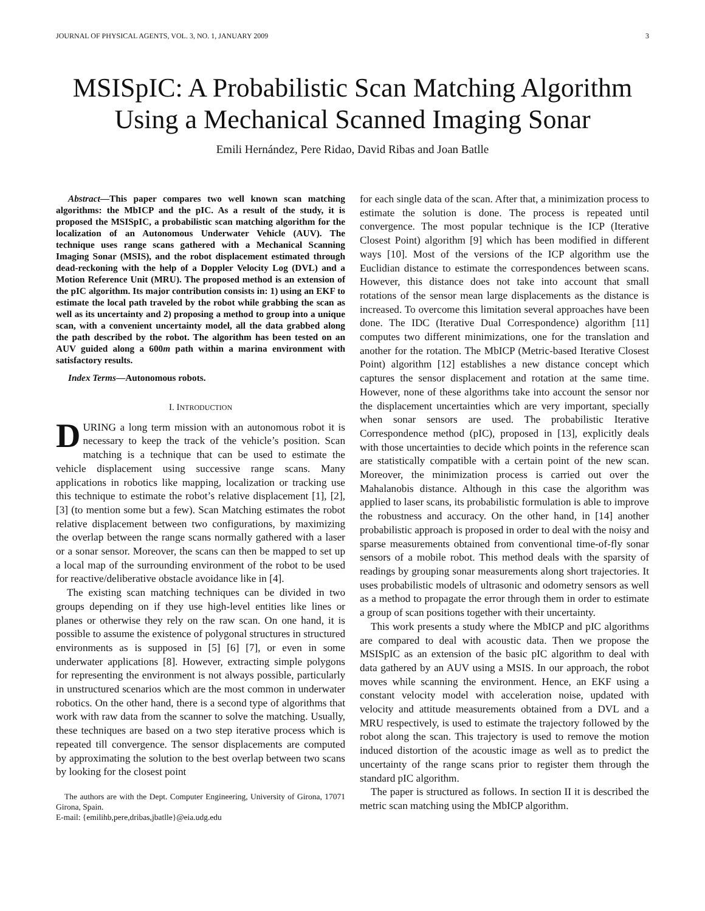JOURNAL OF PHYSICAL AGENTS, VOL. 3, NO. 1, JANUARY 2009 3
MSISpIC: A Probabilistic Scan Matching Algorithm Using a Mechanical Scanned Imaging Sonar
Emili Hernández, Pere Ridao, David Ribas and Joan Batlle
Abstract—This paper compares two well known scan matching algorithms: the MbICP and the pIC. As a result of the study, it is proposed the MSISpIC, a probabilistic scan matching algorithm for the localization of an Autonomous Underwater Vehicle (AUV). The technique uses range scans gathered with a Mechanical Scanning Imaging Sonar (MSIS), and the robot displacement estimated through dead-reckoning with the help of a Doppler Velocity Log (DVL) and a Motion Reference Unit (MRU). The proposed method is an extension of the pIC algorithm. Its major contribution consists in: 1) using an EKF to estimate the local path traveled by the robot while grabbing the scan as well as its uncertainty and 2) proposing a method to group into a unique scan, with a convenient uncertainty model, all the data grabbed along the path described by the robot. The algorithm has been tested on an AUV guided along a 600m path within a marina environment with satisfactory results.
Index Terms—Autonomous robots.
I. INTRODUCTION
DURING a long term mission with an autonomous robot it is necessary to keep the track of the vehicle’s position. Scan matching is a technique that can be used to estimate the vehicle displacement using successive range scans. Many applications in robotics like mapping, localization or tracking use this technique to estimate the robot’s relative displacement [1], [2], [3] (to mention some but a few). Scan Matching estimates the robot relative displacement between two configurations, by maximizing the overlap between the range scans normally gathered with a laser or a sonar sensor. Moreover, the scans can then be mapped to set up a local map of the surrounding environment of the robot to be used for reactive/deliberative obstacle avoidance like in [4].
The existing scan matching techniques can be divided in two groups depending on if they use high-level entities like lines or planes or otherwise they rely on the raw scan. On one hand, it is possible to assume the existence of polygonal structures in structured environments as is supposed in [5] [6] [7], or even in some underwater applications [8]. However, extracting simple polygons for representing the environment is not always possible, particularly in unstructured scenarios which are the most common in underwater robotics. On the other hand, there is a second type of algorithms that work with raw data from the scanner to solve the matching. Usually, these techniques are based on a two step iterative process which is repeated till convergence. The sensor displacements are computed by approximating the solution to the best overlap between two scans by looking for the closest point
The authors are with the Dept. Computer Engineering, University of Girona, 17071 Girona, Spain.
E-mail: {emilihb,pere,dribas,jbatlle}@eia.udg.edu
for each single data of the scan. After that, a minimization process to estimate the solution is done. The process is repeated until convergence. The most popular technique is the ICP (Iterative Closest Point) algorithm [9] which has been modified in different ways [10]. Most of the versions of the ICP algorithm use the Euclidian distance to estimate the correspondences between scans. However, this distance does not take into account that small rotations of the sensor mean large displacements as the distance is increased. To overcome this limitation several approaches have been done. The IDC (Iterative Dual Correspondence) algorithm [11] computes two different minimizations, one for the translation and another for the rotation. The MbICP (Metric-based Iterative Closest Point) algorithm [12] establishes a new distance concept which captures the sensor displacement and rotation at the same time. However, none of these algorithms take into account the sensor nor the displacement uncertainties which are very important, specially when sonar sensors are used. The probabilistic Iterative Correspondence method (pIC), proposed in [13], explicitly deals with those uncertainties to decide which points in the reference scan are statistically compatible with a certain point of the new scan. Moreover, the minimization process is carried out over the Mahalanobis distance. Although in this case the algorithm was applied to laser scans, its probabilistic formulation is able to improve the robustness and accuracy. On the other hand, in [14] another probabilistic approach is proposed in order to deal with the noisy and sparse measurements obtained from conventional time-of-fly sonar sensors of a mobile robot. This method deals with the sparsity of readings by grouping sonar measurements along short trajectories. It uses probabilistic models of ultrasonic and odometry sensors as well as a method to propagate the error through them in order to estimate a group of scan positions together with their uncertainty.
This work presents a study where the MbICP and pIC algorithms are compared to deal with acoustic data. Then we propose the MSISpIC as an extension of the basic pIC algorithm to deal with data gathered by an AUV using a MSIS. In our approach, the robot moves while scanning the environment. Hence, an EKF using a constant velocity model with acceleration noise, updated with velocity and attitude measurements obtained from a DVL and a MRU respectively, is used to estimate the trajectory followed by the robot along the scan. This trajectory is used to remove the motion induced distortion of the acoustic image as well as to predict the uncertainty of the range scans prior to register them through the standard pIC algorithm.
The paper is structured as follows. In section II it is described the metric scan matching using the MbICP algorithm.